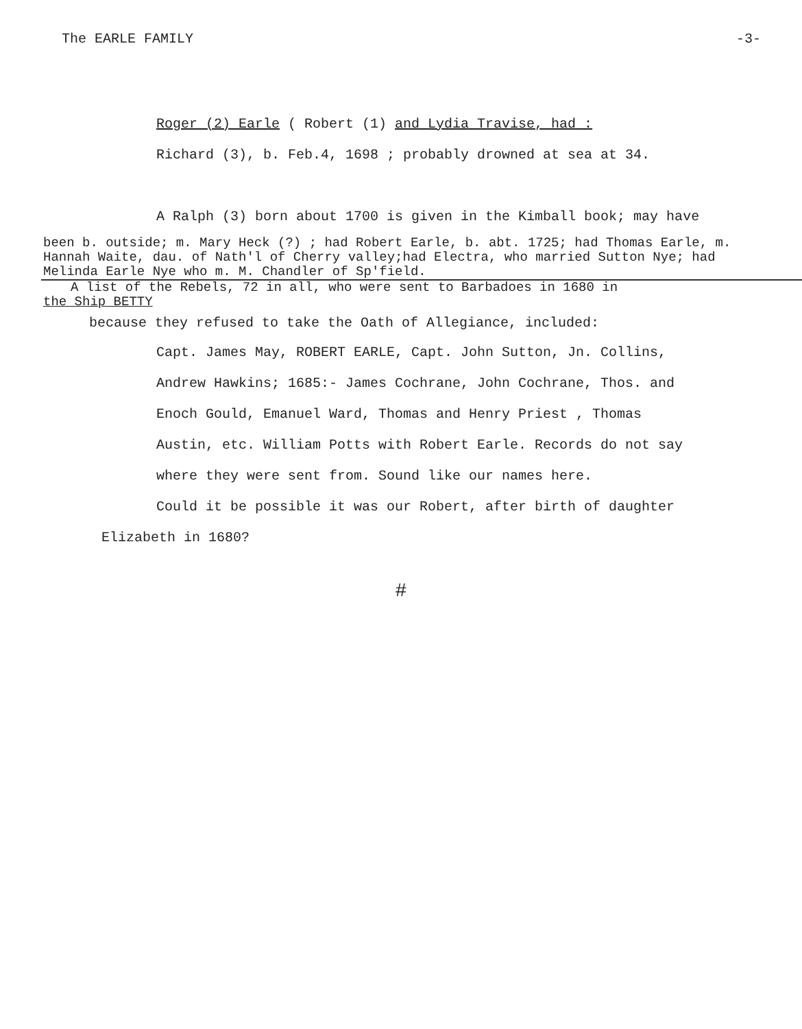The EARLE FAMILY -3-
Roger (2) Earle ( Robert (1) and Lydia Travise, had :
Richard (3), b. Feb.4, 1698 ; probably drowned at sea at 34.
A Ralph (3) born about 1700 is given in the Kimball book; may have
been b. outside; m. Mary Heck (?) ; had Robert Earle, b. abt. 1725; had Thomas Earle, m. Hannah Waite, dau. of Nath'l of Cherry valley;had Electra, who married Sutton Nye; had Melinda Earle Nye who m. M. Chandler of Sp'field.
A list of the Rebels, 72 in all, who were sent to Barbadoes in 1680 in
the Ship BETTY
because they refused to take the Oath of Allegiance, included:
Capt. James May, ROBERT EARLE, Capt. John Sutton, Jn. Collins,
Andrew Hawkins; 1685:- James Cochrane, John Cochrane, Thos. and
Enoch Gould, Emanuel Ward, Thomas and Henry Priest , Thomas
Austin, etc. William Potts with Robert Earle. Records do not say
where they were sent from. Sound like our names here.
Could it be possible it was our Robert, after birth of daughter
Elizabeth in 1680?
#